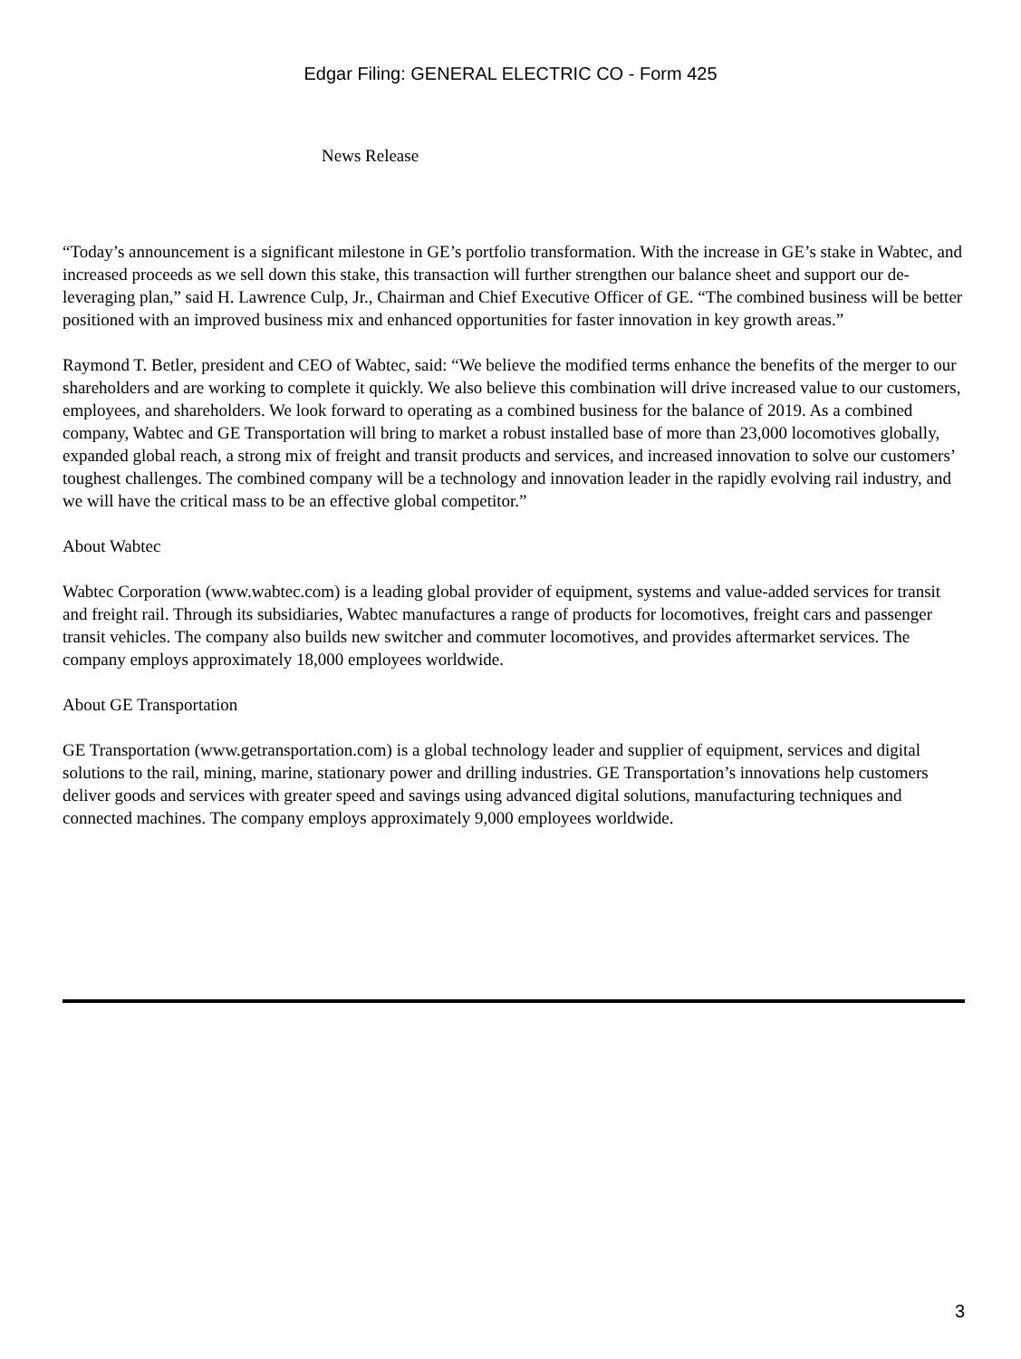Edgar Filing: GENERAL ELECTRIC CO - Form 425
News Release
“Today’s announcement is a significant milestone in GE’s portfolio transformation. With the increase in GE’s stake in Wabtec, and increased proceeds as we sell down this stake, this transaction will further strengthen our balance sheet and support our de-leveraging plan,” said H. Lawrence Culp, Jr., Chairman and Chief Executive Officer of GE. “The combined business will be better positioned with an improved business mix and enhanced opportunities for faster innovation in key growth areas.”
Raymond T. Betler, president and CEO of Wabtec, said: “We believe the modified terms enhance the benefits of the merger to our shareholders and are working to complete it quickly. We also believe this combination will drive increased value to our customers, employees, and shareholders. We look forward to operating as a combined business for the balance of 2019. As a combined company, Wabtec and GE Transportation will bring to market a robust installed base of more than 23,000 locomotives globally, expanded global reach, a strong mix of freight and transit products and services, and increased innovation to solve our customers’ toughest challenges. The combined company will be a technology and innovation leader in the rapidly evolving rail industry, and we will have the critical mass to be an effective global competitor.”
About Wabtec
Wabtec Corporation (www.wabtec.com) is a leading global provider of equipment, systems and value-added services for transit and freight rail. Through its subsidiaries, Wabtec manufactures a range of products for locomotives, freight cars and passenger transit vehicles. The company also builds new switcher and commuter locomotives, and provides aftermarket services. The company employs approximately 18,000 employees worldwide.
About GE Transportation
GE Transportation (www.getransportation.com) is a global technology leader and supplier of equipment, services and digital solutions to the rail, mining, marine, stationary power and drilling industries. GE Transportation’s innovations help customers deliver goods and services with greater speed and savings using advanced digital solutions, manufacturing techniques and connected machines. The company employs approximately 9,000 employees worldwide.
3